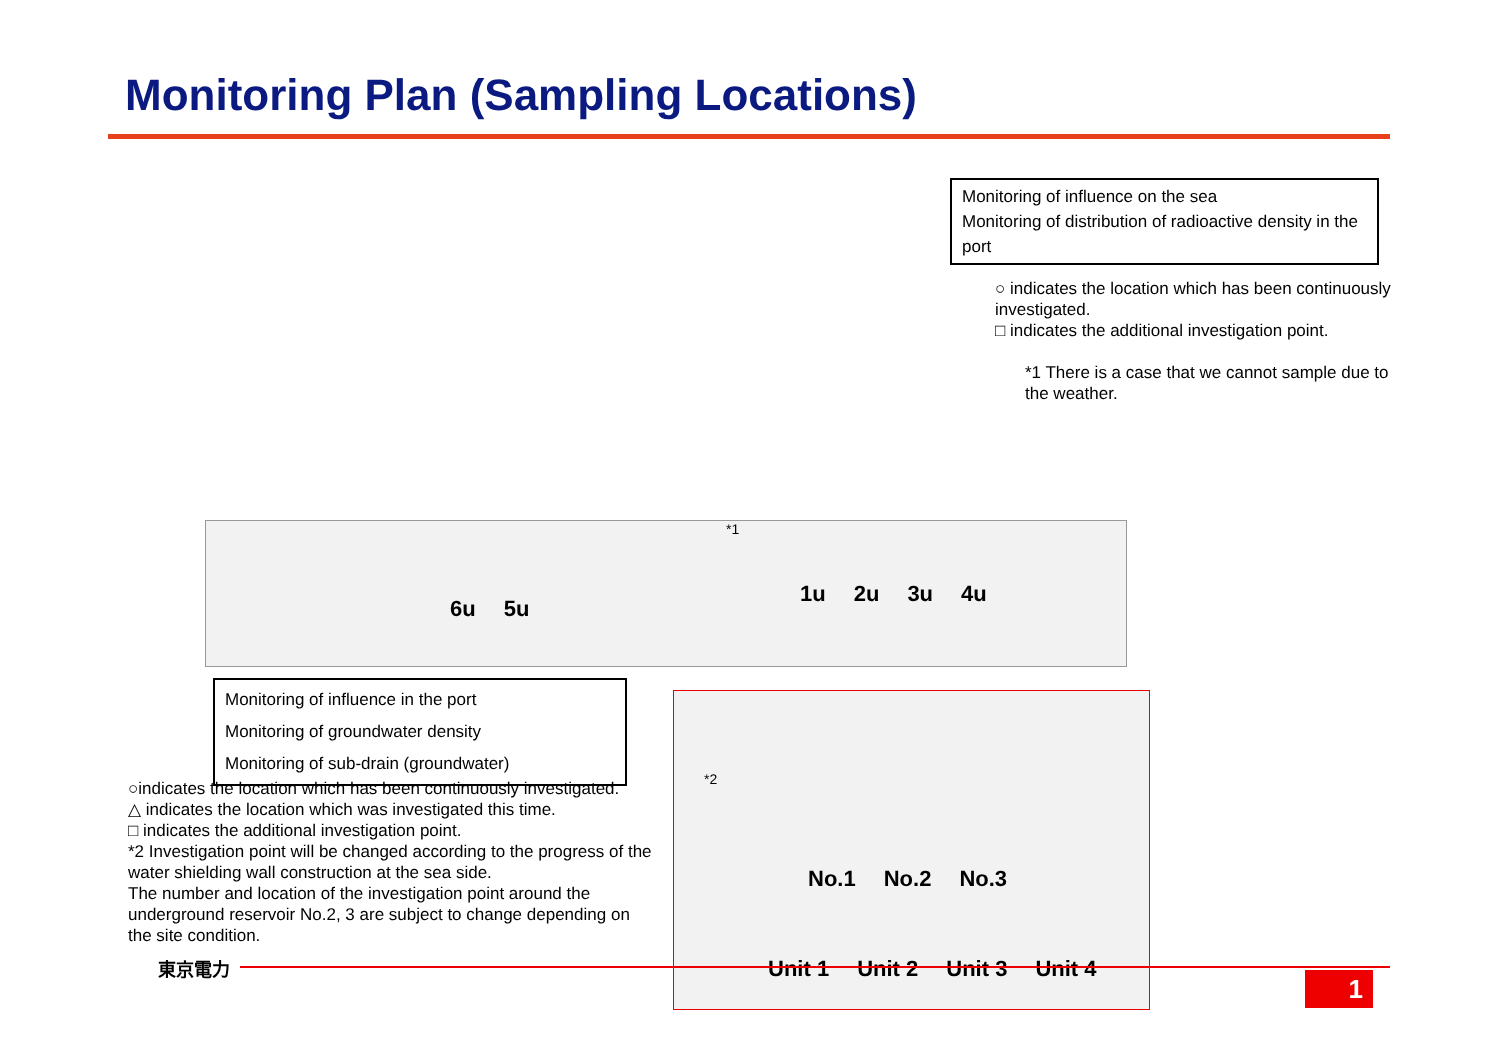Monitoring Plan (Sampling Locations)
Monitoring of influence on the sea
Monitoring of distribution of radioactive density in the port
○ indicates the location which has been continuously investigated.
□ indicates the additional investigation point.
*1 There is a case that we cannot sample due to the weather.
6u 5u
1u 2u 3u 4u
*1
Monitoring of influence in the port
Monitoring of groundwater density
Monitoring of sub-drain (groundwater)
○indicates the location which has been continuously investigated.
△ indicates the location which was investigated this time.
□ indicates the additional investigation point.
*2 Investigation point will be changed according to the progress of the water shielding wall construction at the sea side.
The number and location of the investigation point around the underground reservoir No.2, 3 are subject to change depending on the site condition.
*2
No.1 No.2 No.3
Unit 1 Unit 2 Unit 3 Unit 4
東京電力
1